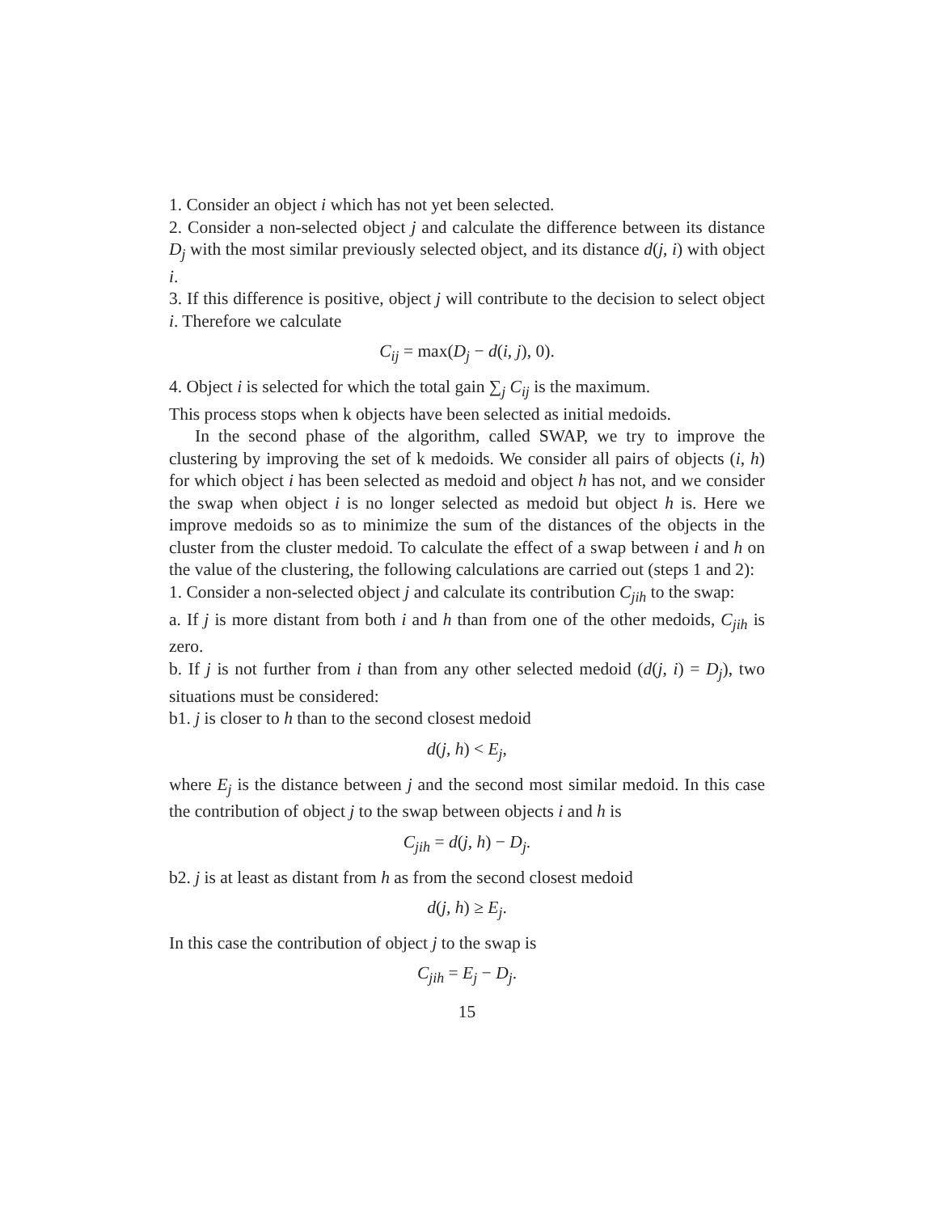1. Consider an object i which has not yet been selected.
2. Consider a non-selected object j and calculate the difference between its distance D<sub>j</sub> with the most similar previously selected object, and its distance d(j, i) with object i.
3. If this difference is positive, object j will contribute to the decision to select object i. Therefore we calculate
C<sub>ij</sub> = max(D<sub>j</sub> − d(i, j), 0).
4. Object i is selected for which the total gain ∑<sub>j</sub> C<sub>ij</sub> is the maximum.
This process stops when k objects have been selected as initial medoids.
In the second phase of the algorithm, called SWAP, we try to improve the clustering by improving the set of k medoids. We consider all pairs of objects (i, h) for which object i has been selected as medoid and object h has not, and we consider the swap when object i is no longer selected as medoid but object h is. Here we improve medoids so as to minimize the sum of the distances of the objects in the cluster from the cluster medoid. To calculate the effect of a swap between i and h on the value of the clustering, the following calculations are carried out (steps 1 and 2):
1. Consider a non-selected object j and calculate its contribution C<sub>jih</sub> to the swap:
a. If j is more distant from both i and h than from one of the other medoids, C<sub>jih</sub> is zero.
b. If j is not further from i than from any other selected medoid (d(j, i) = D<sub>j</sub>), two situations must be considered:
b1. j is closer to h than to the second closest medoid
d(j, h) < E<sub>j</sub>,
where E<sub>j</sub> is the distance between j and the second most similar medoid. In this case the contribution of object j to the swap between objects i and h is
C<sub>jih</sub> = d(j, h) − D<sub>j</sub>.
b2. j is at least as distant from h as from the second closest medoid
d(j, h) ≥ E<sub>j</sub>.
In this case the contribution of object j to the swap is
C<sub>jih</sub> = E<sub>j</sub> − D<sub>j</sub>.
15